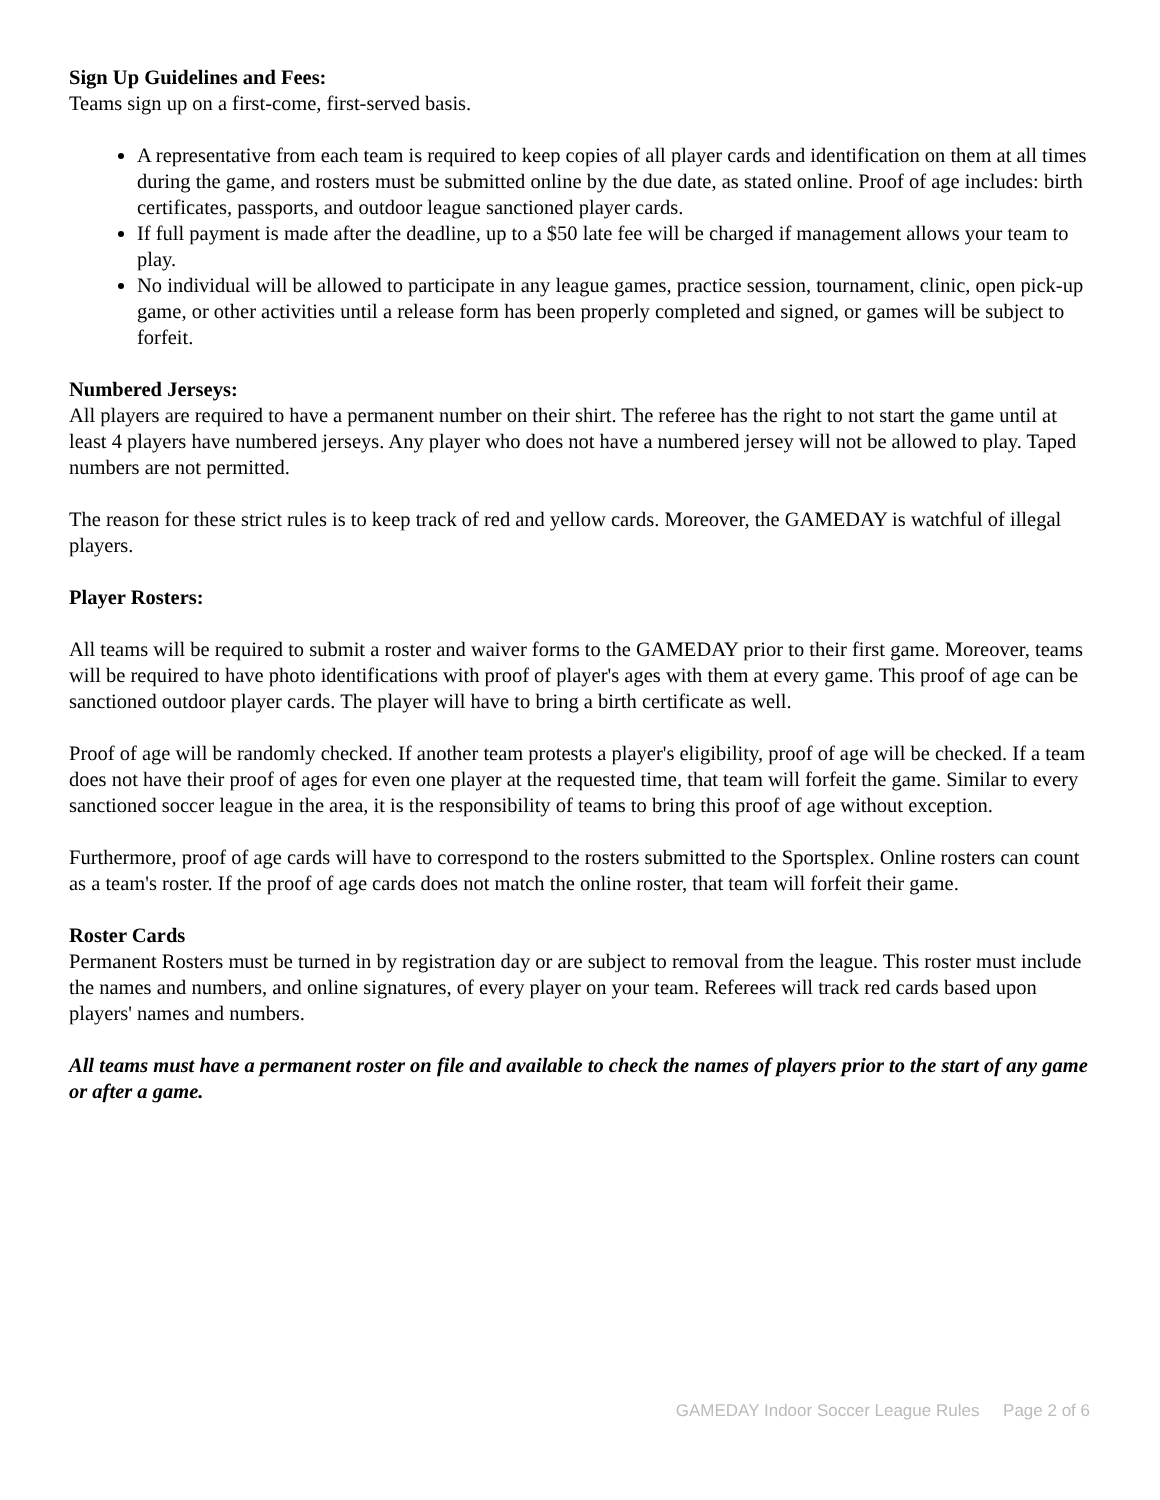Sign Up Guidelines and Fees:
Teams sign up on a first-come, first-served basis.
A representative from each team is required to keep copies of all player cards and identification on them at all times during the game, and rosters must be submitted online by the due date, as stated online. Proof of age includes: birth certificates, passports, and outdoor league sanctioned player cards.
If full payment is made after the deadline, up to a $50 late fee will be charged if management allows your team to play.
No individual will be allowed to participate in any league games, practice session, tournament, clinic, open pick-up game, or other activities until a release form has been properly completed and signed, or games will be subject to forfeit.
Numbered Jerseys:
All players are required to have a permanent number on their shirt. The referee has the right to not start the game until at least 4 players have numbered jerseys. Any player who does not have a numbered jersey will not be allowed to play. Taped numbers are not permitted.
The reason for these strict rules is to keep track of red and yellow cards. Moreover, the GAMEDAY is watchful of illegal players.
Player Rosters:
All teams will be required to submit a roster and waiver forms to the GAMEDAY prior to their first game. Moreover, teams will be required to have photo identifications with proof of player's ages with them at every game. This proof of age can be sanctioned outdoor player cards. The player will have to bring a birth certificate as well.
Proof of age will be randomly checked. If another team protests a player's eligibility, proof of age will be checked. If a team does not have their proof of ages for even one player at the requested time, that team will forfeit the game. Similar to every sanctioned soccer league in the area, it is the responsibility of teams to bring this proof of age without exception.
Furthermore, proof of age cards will have to correspond to the rosters submitted to the Sportsplex. Online rosters can count as a team's roster. If the proof of age cards does not match the online roster, that team will forfeit their game.
Roster Cards
Permanent Rosters must be turned in by registration day or are subject to removal from the league. This roster must include the names and numbers, and online signatures, of every player on your team. Referees will track red cards based upon players' names and numbers.
All teams must have a permanent roster on file and available to check the names of players prior to the start of any game or after a game.
GAMEDAY Indoor Soccer League Rules Page 2 of 6